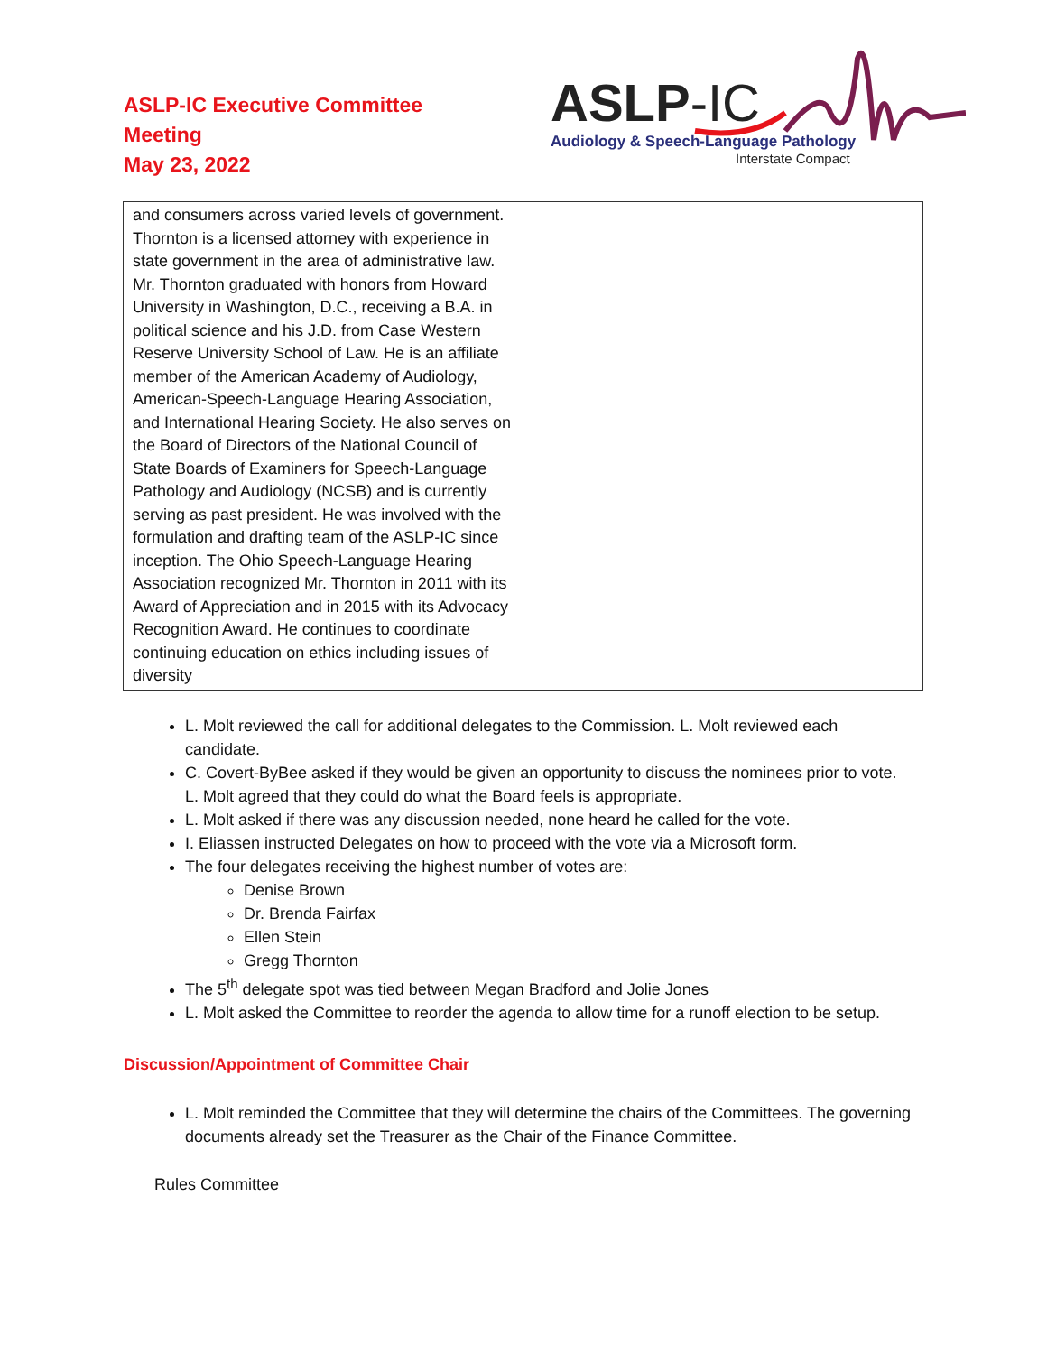ASLP-IC Executive Committee
Meeting
May 23, 2022
ASLP-IC
Audiology & Speech-Language Pathology
Interstate Compact
| and consumers across varied levels of government. Thornton is a licensed attorney with experience in state government in the area of administrative law. Mr. Thornton graduated with honors from Howard University in Washington, D.C., receiving a B.A. in political science and his J.D. from Case Western Reserve University School of Law. He is an affiliate member of the American Academy of Audiology, American-Speech-Language Hearing Association, and International Hearing Society. He also serves on the Board of Directors of the National Council of State Boards of Examiners for Speech-Language Pathology and Audiology (NCSB) and is currently serving as past president. He was involved with the formulation and drafting team of the ASLP-IC since inception. The Ohio Speech-Language Hearing Association recognized Mr. Thornton in 2011 with its Award of Appreciation and in 2015 with its Advocacy Recognition Award. He continues to coordinate continuing education on ethics including issues of diversity | |
L. Molt reviewed the call for additional delegates to the Commission. L. Molt reviewed each candidate.
C. Covert-ByBee asked if they would be given an opportunity to discuss the nominees prior to vote. L. Molt agreed that they could do what the Board feels is appropriate.
L. Molt asked if there was any discussion needed, none heard he called for the vote.
I. Eliassen instructed Delegates on how to proceed with the vote via a Microsoft form.
The four delegates receiving the highest number of votes are:
Denise Brown
Dr. Brenda Fairfax
Ellen Stein
Gregg Thornton
The 5<sup>th</sup> delegate spot was tied between Megan Bradford and Jolie Jones
L. Molt asked the Committee to reorder the agenda to allow time for a runoff election to be setup.
Discussion/Appointment of Committee Chair
L. Molt reminded the Committee that they will determine the chairs of the Committees. The governing documents already set the Treasurer as the Chair of the Finance Committee.
Rules Committee